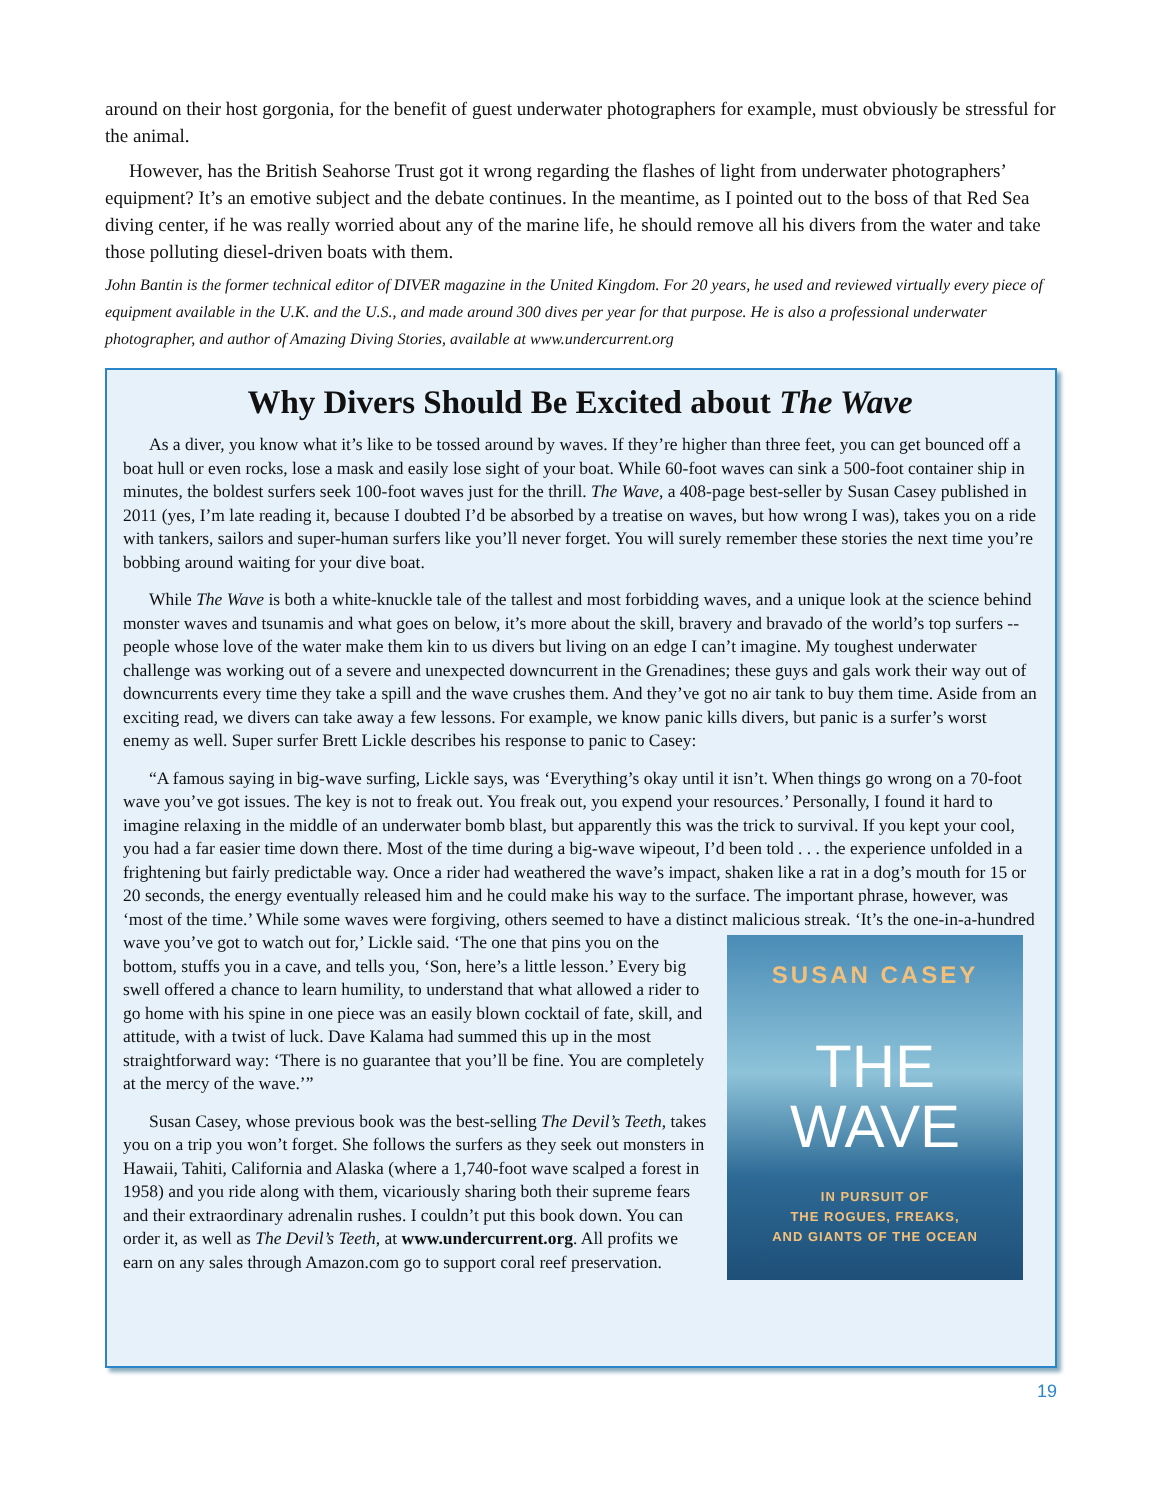around on their host gorgonia, for the benefit of guest underwater photographers for example, must obviously be stressful for the animal.
However, has the British Seahorse Trust got it wrong regarding the flashes of light from underwater photographers’ equipment? It’s an emotive subject and the debate continues. In the meantime, as I pointed out to the boss of that Red Sea diving center, if he was really worried about any of the marine life, he should remove all his divers from the water and take those polluting diesel-driven boats with them.
John Bantin is the former technical editor of DIVER magazine in the United Kingdom. For 20 years, he used and reviewed virtually every piece of equipment available in the U.K. and the U.S., and made around 300 dives per year for that purpose. He is also a professional underwater photographer, and author of Amazing Diving Stories, available at www.undercurrent.org
Why Divers Should Be Excited about The Wave
As a diver, you know what it’s like to be tossed around by waves. If they’re higher than three feet, you can get bounced off a boat hull or even rocks, lose a mask and easily lose sight of your boat. While 60-foot waves can sink a 500-foot container ship in minutes, the boldest surfers seek 100-foot waves just for the thrill. The Wave, a 408-page best-seller by Susan Casey published in 2011 (yes, I’m late reading it, because I doubted I’d be absorbed by a treatise on waves, but how wrong I was), takes you on a ride with tankers, sailors and super-human surfers like you’ll never forget. You will surely remember these stories the next time you’re bobbing around waiting for your dive boat.
While The Wave is both a white-knuckle tale of the tallest and most forbidding waves, and a unique look at the science behind monster waves and tsunamis and what goes on below, it’s more about the skill, bravery and bravado of the world’s top surfers -- people whose love of the water make them kin to us divers but living on an edge I can’t imagine. My toughest underwater challenge was working out of a severe and unexpected downcurrent in the Grenadines; these guys and gals work their way out of downcurrents every time they take a spill and the wave crushes them. And they’ve got no air tank to buy them time. Aside from an exciting read, we divers can take away a few lessons. For example, we know panic kills divers, but panic is a surfer’s worst enemy as well. Super surfer Brett Lickle describes his response to panic to Casey:
“A famous saying in big-wave surfing, Lickle says, was ‘Everything’s okay until it isn’t. When things go wrong on a 70-foot wave you’ve got issues. The key is not to freak out. You freak out, you expend your resources.’ Personally, I found it hard to imagine relaxing in the middle of an underwater bomb blast, but apparently this was the trick to survival. If you kept your cool, you had a far easier time down there. Most of the time during a big-wave wipeout, I’d been told . . . the experience unfolded in a frightening but fairly predictable way. Once a rider had weathered the wave’s impact, shaken like a rat in a dog’s mouth for 15 or 20 seconds, the energy eventually released him and he could make his way to the surface. The important phrase, however, was ‘most of the time.’ While some waves were forgiving, others seemed to have a distinct malicious streak. ‘It’s the one-in-a-hundred wave you’ve got SUSAN CASEY
THE
WAVE
IN PURSUIT OF
THE ROGUES, FREAKS,
AND GIANTS OF THE OCEAN to watch out for,’ Lickle said. ‘The one that pins you on the bottom, stuffs you in a cave, and tells you, ‘Son, here’s a little lesson.’ Every big swell offered a chance to learn humility, to understand that what allowed a rider to go home with his spine in one piece was an easily blown cocktail of fate, skill, and attitude, with a twist of luck. Dave Kalama had summed this up in the most straightforward way: ‘There is no guarantee that you’ll be fine. You are completely at the mercy of the wave.’”
Susan Casey, whose previous book was the best-selling The Devil’s Teeth, takes you on a trip you won’t forget. She follows the surfers as they seek out monsters in Hawaii, Tahiti, California and Alaska (where a 1,740-foot wave scalped a forest in 1958) and you ride along with them, vicariously sharing both their supreme fears and their extraordinary adrenalin rushes. I couldn’t put this book down. You can order it, as well as The Devil’s Teeth, at www.undercurrent.org. All profits we earn on any sales through Amazon.com go to support coral reef preservation.
19